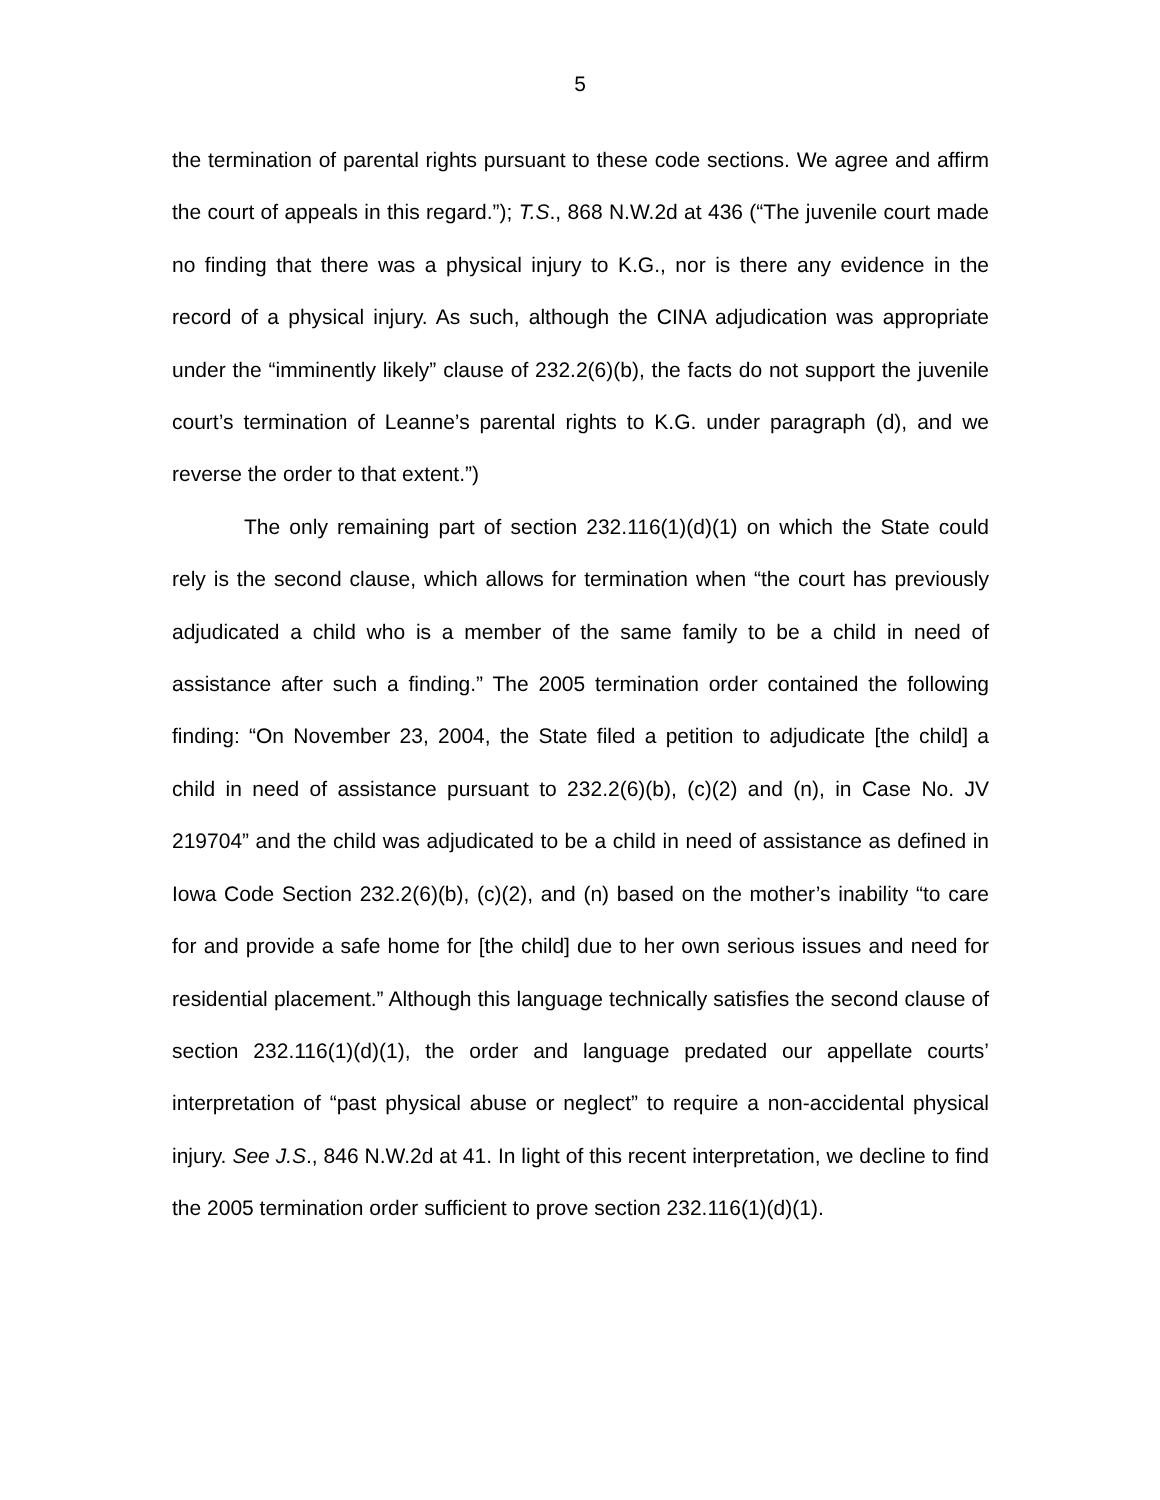5
the termination of parental rights pursuant to these code sections. We agree and affirm the court of appeals in this regard.”); T.S., 868 N.W.2d at 436 (“The juvenile court made no finding that there was a physical injury to K.G., nor is there any evidence in the record of a physical injury. As such, although the CINA adjudication was appropriate under the “imminently likely” clause of 232.2(6)(b), the facts do not support the juvenile court’s termination of Leanne’s parental rights to K.G. under paragraph (d), and we reverse the order to that extent.”)
The only remaining part of section 232.116(1)(d)(1) on which the State could rely is the second clause, which allows for termination when “the court has previously adjudicated a child who is a member of the same family to be a child in need of assistance after such a finding.” The 2005 termination order contained the following finding: “On November 23, 2004, the State filed a petition to adjudicate [the child] a child in need of assistance pursuant to 232.2(6)(b), (c)(2) and (n), in Case No. JV 219704” and the child was adjudicated to be a child in need of assistance as defined in Iowa Code Section 232.2(6)(b), (c)(2), and (n) based on the mother’s inability “to care for and provide a safe home for [the child] due to her own serious issues and need for residential placement.” Although this language technically satisfies the second clause of section 232.116(1)(d)(1), the order and language predated our appellate courts’ interpretation of “past physical abuse or neglect” to require a non-accidental physical injury. See J.S., 846 N.W.2d at 41. In light of this recent interpretation, we decline to find the 2005 termination order sufficient to prove section 232.116(1)(d)(1).